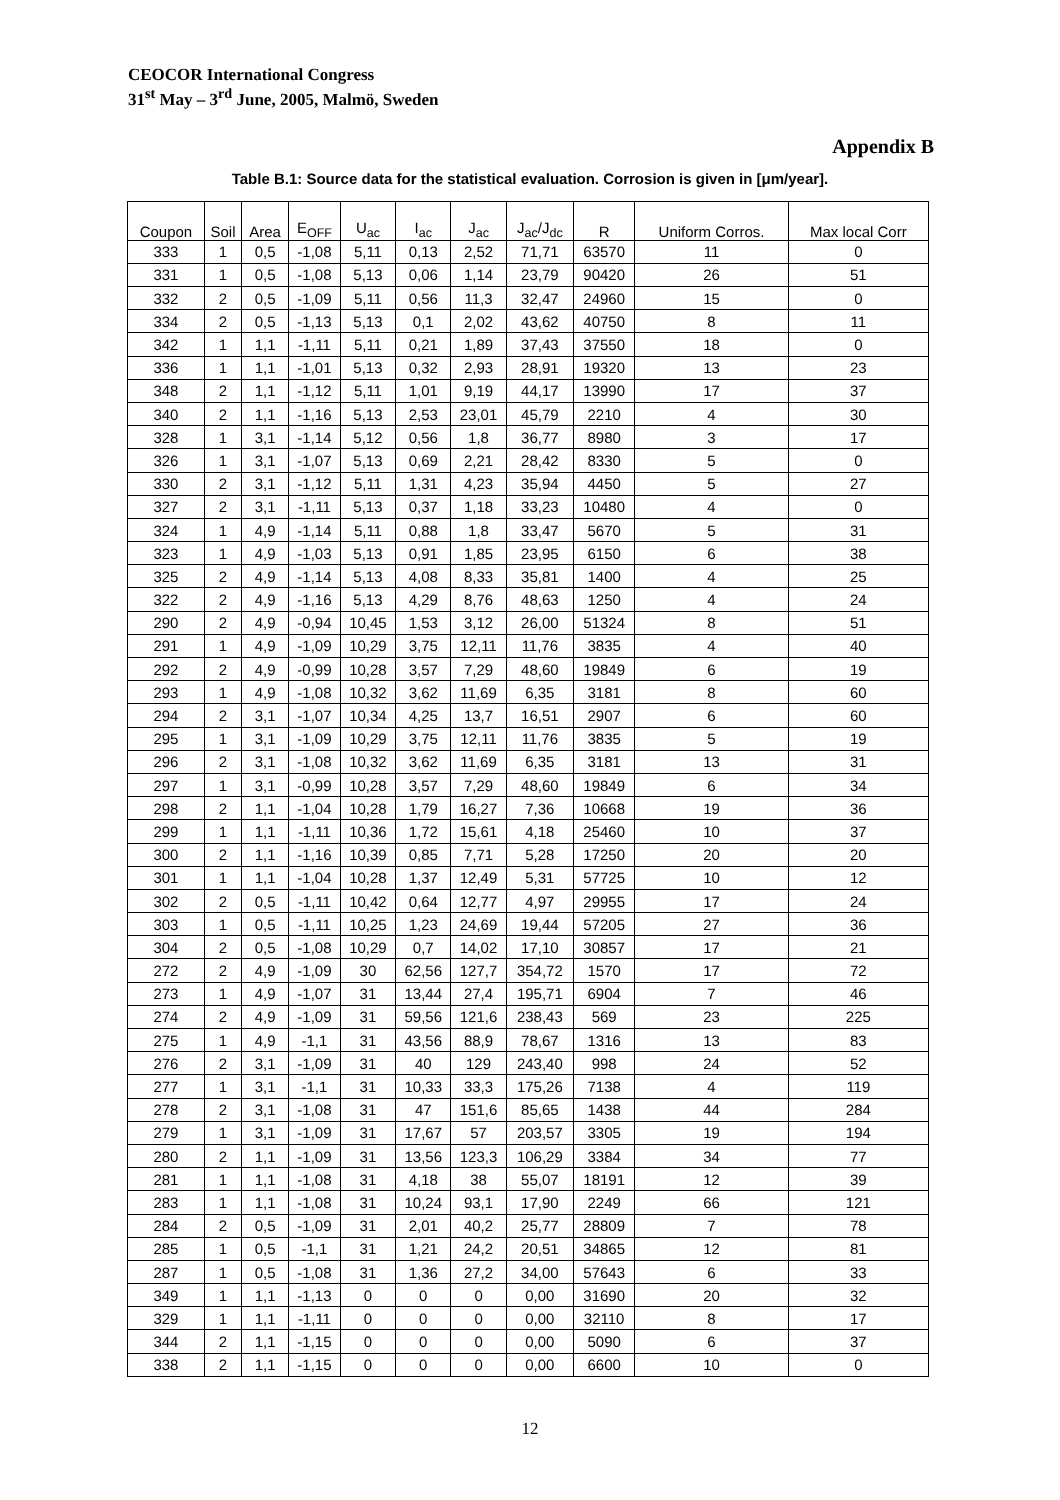CEOCOR International Congress
31<sup>st</sup> May – 3<sup>rd</sup> June, 2005, Malmö, Sweden
Appendix B
Table B.1: Source data for the statistical evaluation. Corrosion is given in [μm/year].
| Coupon | Soil | Area | E<sub>OFF</sub> | U<sub>ac</sub> | I<sub>ac</sub> | J<sub>ac</sub> | J<sub>ac</sub>/J<sub>dc</sub> | R | Uniform Corros. | Max local Corr |
| --- | --- | --- | --- | --- | --- | --- | --- | --- | --- | --- |
| 333 | 1 | 0,5 | -1,08 | 5,11 | 0,13 | 2,52 | 71,71 | 63570 | 11 | 0 |
| 331 | 1 | 0,5 | -1,08 | 5,13 | 0,06 | 1,14 | 23,79 | 90420 | 26 | 51 |
| 332 | 2 | 0,5 | -1,09 | 5,11 | 0,56 | 11,3 | 32,47 | 24960 | 15 | 0 |
| 334 | 2 | 0,5 | -1,13 | 5,13 | 0,1 | 2,02 | 43,62 | 40750 | 8 | 11 |
| 342 | 1 | 1,1 | -1,11 | 5,11 | 0,21 | 1,89 | 37,43 | 37550 | 18 | 0 |
| 336 | 1 | 1,1 | -1,01 | 5,13 | 0,32 | 2,93 | 28,91 | 19320 | 13 | 23 |
| 348 | 2 | 1,1 | -1,12 | 5,11 | 1,01 | 9,19 | 44,17 | 13990 | 17 | 37 |
| 340 | 2 | 1,1 | -1,16 | 5,13 | 2,53 | 23,01 | 45,79 | 2210 | 4 | 30 |
| 328 | 1 | 3,1 | -1,14 | 5,12 | 0,56 | 1,8 | 36,77 | 8980 | 3 | 17 |
| 326 | 1 | 3,1 | -1,07 | 5,13 | 0,69 | 2,21 | 28,42 | 8330 | 5 | 0 |
| 330 | 2 | 3,1 | -1,12 | 5,11 | 1,31 | 4,23 | 35,94 | 4450 | 5 | 27 |
| 327 | 2 | 3,1 | -1,11 | 5,13 | 0,37 | 1,18 | 33,23 | 10480 | 4 | 0 |
| 324 | 1 | 4,9 | -1,14 | 5,11 | 0,88 | 1,8 | 33,47 | 5670 | 5 | 31 |
| 323 | 1 | 4,9 | -1,03 | 5,13 | 0,91 | 1,85 | 23,95 | 6150 | 6 | 38 |
| 325 | 2 | 4,9 | -1,14 | 5,13 | 4,08 | 8,33 | 35,81 | 1400 | 4 | 25 |
| 322 | 2 | 4,9 | -1,16 | 5,13 | 4,29 | 8,76 | 48,63 | 1250 | 4 | 24 |
| 290 | 2 | 4,9 | -0,94 | 10,45 | 1,53 | 3,12 | 26,00 | 51324 | 8 | 51 |
| 291 | 1 | 4,9 | -1,09 | 10,29 | 3,75 | 12,11 | 11,76 | 3835 | 4 | 40 |
| 292 | 2 | 4,9 | -0,99 | 10,28 | 3,57 | 7,29 | 48,60 | 19849 | 6 | 19 |
| 293 | 1 | 4,9 | -1,08 | 10,32 | 3,62 | 11,69 | 6,35 | 3181 | 8 | 60 |
| 294 | 2 | 3,1 | -1,07 | 10,34 | 4,25 | 13,7 | 16,51 | 2907 | 6 | 60 |
| 295 | 1 | 3,1 | -1,09 | 10,29 | 3,75 | 12,11 | 11,76 | 3835 | 5 | 19 |
| 296 | 2 | 3,1 | -1,08 | 10,32 | 3,62 | 11,69 | 6,35 | 3181 | 13 | 31 |
| 297 | 1 | 3,1 | -0,99 | 10,28 | 3,57 | 7,29 | 48,60 | 19849 | 6 | 34 |
| 298 | 2 | 1,1 | -1,04 | 10,28 | 1,79 | 16,27 | 7,36 | 10668 | 19 | 36 |
| 299 | 1 | 1,1 | -1,11 | 10,36 | 1,72 | 15,61 | 4,18 | 25460 | 10 | 37 |
| 300 | 2 | 1,1 | -1,16 | 10,39 | 0,85 | 7,71 | 5,28 | 17250 | 20 | 20 |
| 301 | 1 | 1,1 | -1,04 | 10,28 | 1,37 | 12,49 | 5,31 | 57725 | 10 | 12 |
| 302 | 2 | 0,5 | -1,11 | 10,42 | 0,64 | 12,77 | 4,97 | 29955 | 17 | 24 |
| 303 | 1 | 0,5 | -1,11 | 10,25 | 1,23 | 24,69 | 19,44 | 57205 | 27 | 36 |
| 304 | 2 | 0,5 | -1,08 | 10,29 | 0,7 | 14,02 | 17,10 | 30857 | 17 | 21 |
| 272 | 2 | 4,9 | -1,09 | 30 | 62,56 | 127,7 | 354,72 | 1570 | 17 | 72 |
| 273 | 1 | 4,9 | -1,07 | 31 | 13,44 | 27,4 | 195,71 | 6904 | 7 | 46 |
| 274 | 2 | 4,9 | -1,09 | 31 | 59,56 | 121,6 | 238,43 | 569 | 23 | 225 |
| 275 | 1 | 4,9 | -1,1 | 31 | 43,56 | 88,9 | 78,67 | 1316 | 13 | 83 |
| 276 | 2 | 3,1 | -1,09 | 31 | 40 | 129 | 243,40 | 998 | 24 | 52 |
| 277 | 1 | 3,1 | -1,1 | 31 | 10,33 | 33,3 | 175,26 | 7138 | 4 | 119 |
| 278 | 2 | 3,1 | -1,08 | 31 | 47 | 151,6 | 85,65 | 1438 | 44 | 284 |
| 279 | 1 | 3,1 | -1,09 | 31 | 17,67 | 57 | 203,57 | 3305 | 19 | 194 |
| 280 | 2 | 1,1 | -1,09 | 31 | 13,56 | 123,3 | 106,29 | 3384 | 34 | 77 |
| 281 | 1 | 1,1 | -1,08 | 31 | 4,18 | 38 | 55,07 | 18191 | 12 | 39 |
| 283 | 1 | 1,1 | -1,08 | 31 | 10,24 | 93,1 | 17,90 | 2249 | 66 | 121 |
| 284 | 2 | 0,5 | -1,09 | 31 | 2,01 | 40,2 | 25,77 | 28809 | 7 | 78 |
| 285 | 1 | 0,5 | -1,1 | 31 | 1,21 | 24,2 | 20,51 | 34865 | 12 | 81 |
| 287 | 1 | 0,5 | -1,08 | 31 | 1,36 | 27,2 | 34,00 | 57643 | 6 | 33 |
| 349 | 1 | 1,1 | -1,13 | 0 | 0 | 0 | 0,00 | 31690 | 20 | 32 |
| 329 | 1 | 1,1 | -1,11 | 0 | 0 | 0 | 0,00 | 32110 | 8 | 17 |
| 344 | 2 | 1,1 | -1,15 | 0 | 0 | 0 | 0,00 | 5090 | 6 | 37 |
| 338 | 2 | 1,1 | -1,15 | 0 | 0 | 0 | 0,00 | 6600 | 10 | 0 |
12